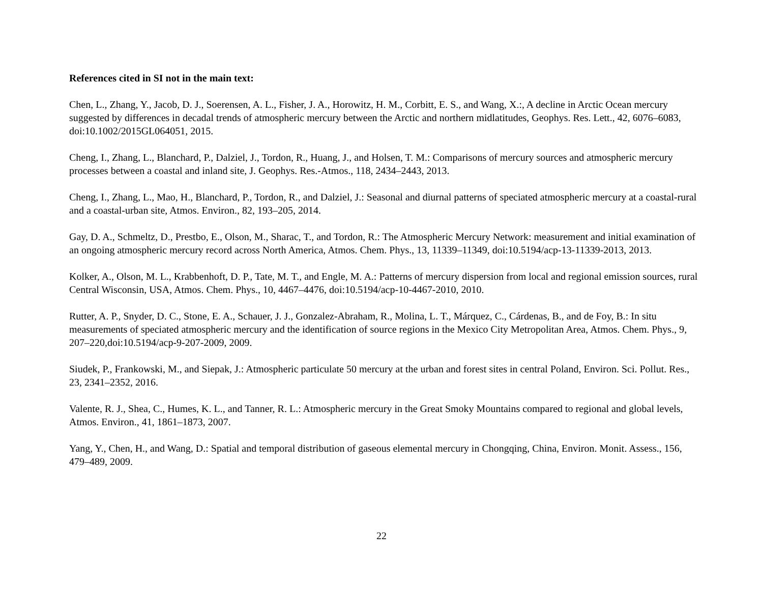References cited in SI not in the main text:
Chen, L., Zhang, Y., Jacob, D. J., Soerensen, A. L., Fisher, J. A., Horowitz, H. M., Corbitt, E. S., and Wang, X.:, A decline in Arctic Ocean mercury suggested by differences in decadal trends of atmospheric mercury between the Arctic and northern midlatitudes, Geophys. Res. Lett., 42, 6076–6083, doi:10.1002/2015GL064051, 2015.
Cheng, I., Zhang, L., Blanchard, P., Dalziel, J., Tordon, R., Huang, J., and Holsen, T. M.: Comparisons of mercury sources and atmospheric mercury processes between a coastal and inland site, J. Geophys. Res.-Atmos., 118, 2434–2443, 2013.
Cheng, I., Zhang, L., Mao, H., Blanchard, P., Tordon, R., and Dalziel, J.: Seasonal and diurnal patterns of speciated atmospheric mercury at a coastal-rural and a coastal-urban site, Atmos. Environ., 82, 193–205, 2014.
Gay, D. A., Schmeltz, D., Prestbo, E., Olson, M., Sharac, T., and Tordon, R.: The Atmospheric Mercury Network: measurement and initial examination of an ongoing atmospheric mercury record across North America, Atmos. Chem. Phys., 13, 11339–11349, doi:10.5194/acp-13-11339-2013, 2013.
Kolker, A., Olson, M. L., Krabbenhoft, D. P., Tate, M. T., and Engle, M. A.: Patterns of mercury dispersion from local and regional emission sources, rural Central Wisconsin, USA, Atmos. Chem. Phys., 10, 4467–4476, doi:10.5194/acp-10-4467-2010, 2010.
Rutter, A. P., Snyder, D. C., Stone, E. A., Schauer, J. J., Gonzalez-Abraham, R., Molina, L. T., Márquez, C., Cárdenas, B., and de Foy, B.: In situ measurements of speciated atmospheric mercury and the identification of source regions in the Mexico City Metropolitan Area, Atmos. Chem. Phys., 9, 207–220,doi:10.5194/acp-9-207-2009, 2009.
Siudek, P., Frankowski, M., and Siepak, J.: Atmospheric particulate 50 mercury at the urban and forest sites in central Poland, Environ. Sci. Pollut. Res., 23, 2341–2352, 2016.
Valente, R. J., Shea, C., Humes, K. L., and Tanner, R. L.: Atmospheric mercury in the Great Smoky Mountains compared to regional and global levels, Atmos. Environ., 41, 1861–1873, 2007.
Yang, Y., Chen, H., and Wang, D.: Spatial and temporal distribution of gaseous elemental mercury in Chongqing, China, Environ. Monit. Assess., 156, 479–489, 2009.
22